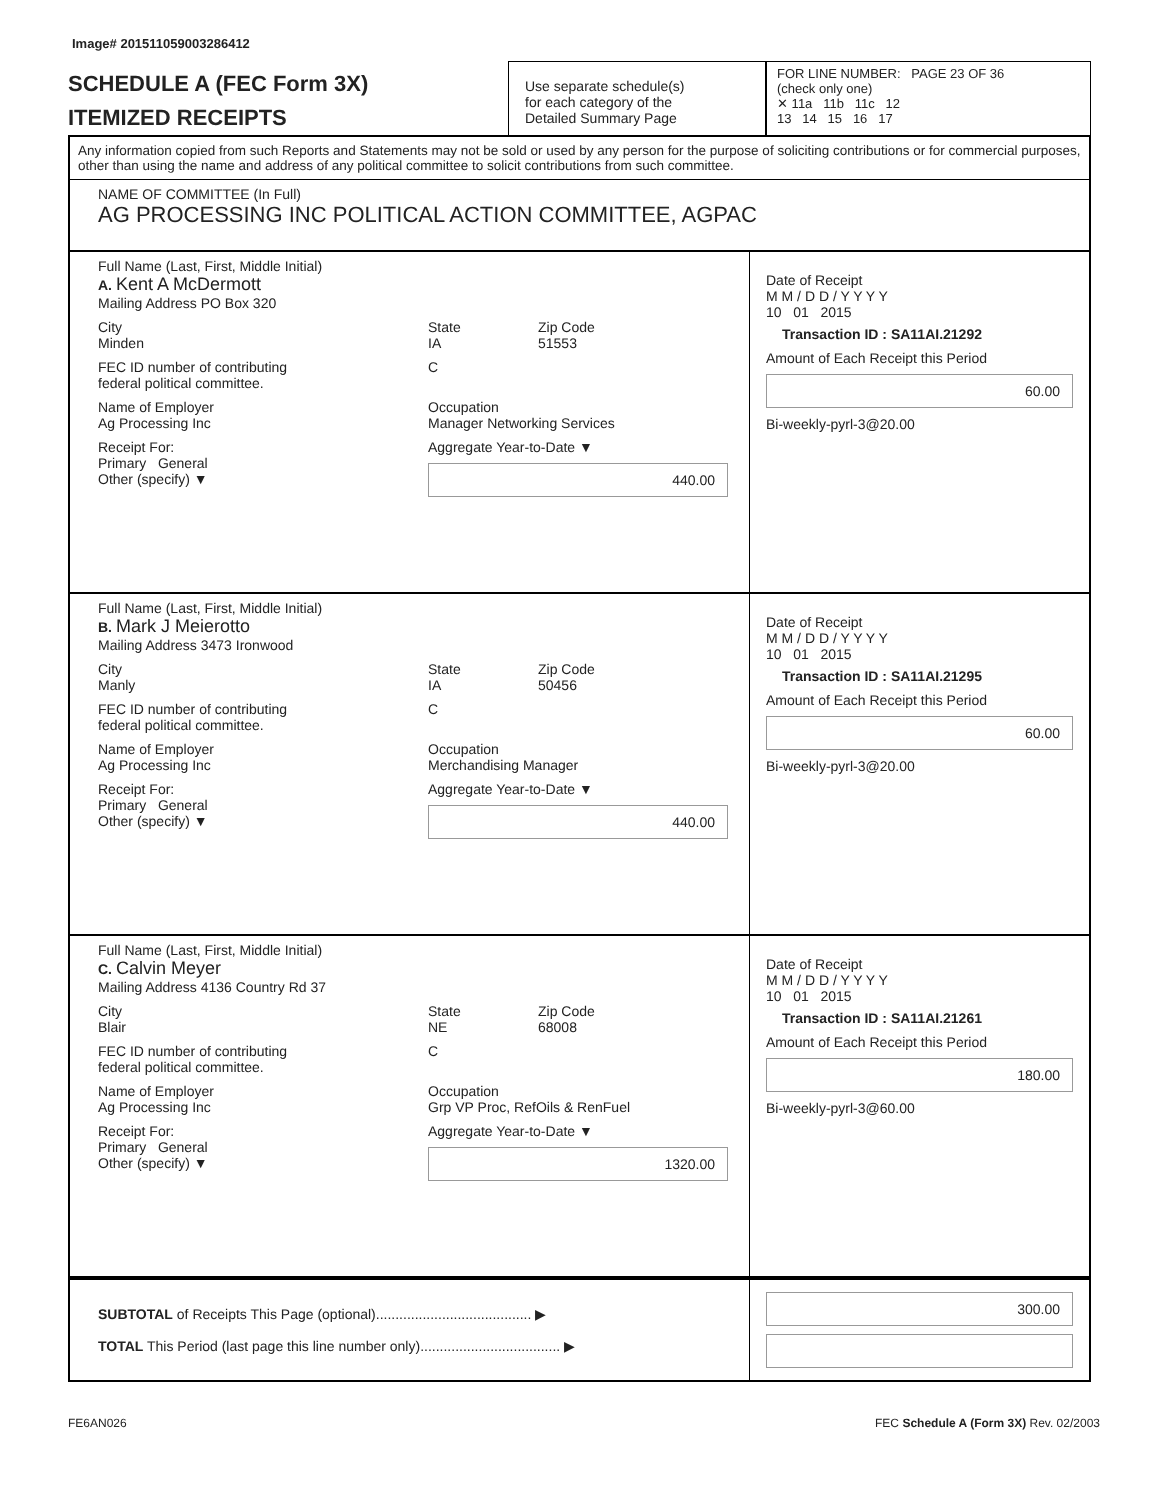Image# 201511059003286412
SCHEDULE A (FEC Form 3X)
ITEMIZED RECEIPTS
Use separate schedule(s)
for each category of the
Detailed Summary Page
FOR LINE NUMBER: PAGE 23 OF 36
(check only one)
✕ 11a 11b 11c 12
13 14 15 16 17
Any information copied from such Reports and Statements may not be sold or used by any person for the purpose of soliciting contributions or for commercial purposes, other than using the name and address of any political committee to solicit contributions from such committee.
NAME OF COMMITTEE (In Full)
AG PROCESSING INC POLITICAL ACTION COMMITTEE, AGPAC
Full Name (Last, First, Middle Initial)
A. Kent A McDermott
Mailing Address PO Box 320
City
Minden
State
IA
Zip Code
51553
FEC ID number of contributing
federal political committee.
C
Name of Employer
Ag Processing Inc
Occupation
Manager Networking Services
Receipt For:
Primary General
Other (specify) ▼
Aggregate Year-to-Date ▼
440.00
Date of Receipt
M M / D D / Y Y Y Y
10 01 2015
Transaction ID : SA11AI.21292
Amount of Each Receipt this Period
60.00
Bi-weekly-pyrl-3@20.00
Full Name (Last, First, Middle Initial)
B. Mark J Meierotto
Mailing Address 3473 Ironwood
City
Manly
State
IA
Zip Code
50456
FEC ID number of contributing
federal political committee.
C
Name of Employer
Ag Processing Inc
Occupation
Merchandising Manager
Receipt For:
Primary General
Other (specify) ▼
Aggregate Year-to-Date ▼
440.00
Date of Receipt
M M / D D / Y Y Y Y
10 01 2015
Transaction ID : SA11AI.21295
Amount of Each Receipt this Period
60.00
Bi-weekly-pyrl-3@20.00
Full Name (Last, First, Middle Initial)
C. Calvin Meyer
Mailing Address 4136 Country Rd 37
City
Blair
State
NE
Zip Code
68008
FEC ID number of contributing
federal political committee.
C
Name of Employer
Ag Processing Inc
Occupation
Grp VP Proc, RefOils & RenFuel
Receipt For:
Primary General
Other (specify) ▼
Aggregate Year-to-Date ▼
1320.00
Date of Receipt
M M / D D / Y Y Y Y
10 01 2015
Transaction ID : SA11AI.21261
Amount of Each Receipt this Period
180.00
Bi-weekly-pyrl-3@60.00
SUBTOTAL of Receipts This Page (optional)........................................ ▶
TOTAL This Period (last page this line number only).................................... ▶
300.00
FE6AN026 FEC Schedule A (Form 3X) Rev. 02/2003